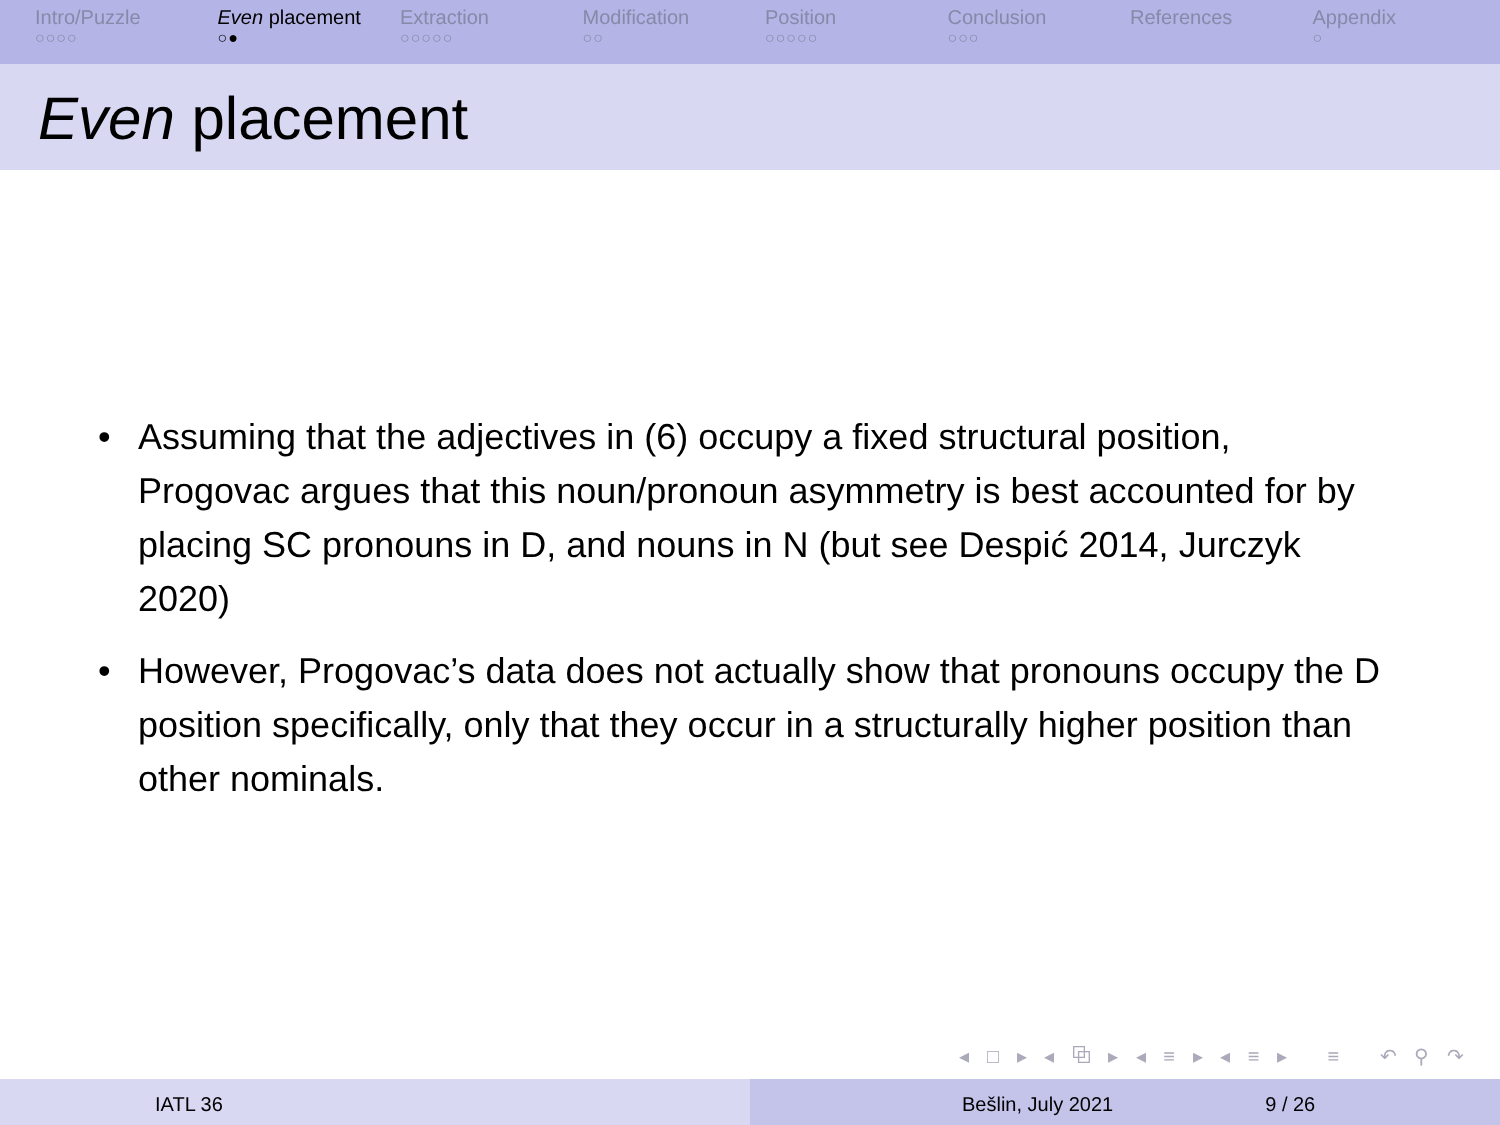Intro/Puzzle
○○○○
Even placement
○●
Extraction
○○○○○
Modification
○○
Position
○○○○○
Conclusion
○○○
References Appendix
○
Even placement
• Assuming that the adjectives in (6) occupy a fixed structural position, Progovac argues that this noun/pronoun asymmetry is best accounted for by placing SC pronouns in D, and nouns in N (but see Despić 2014, Jurczyk 2020)
• However, Progovac’s data does not actually show that pronouns occupy the D position specifically, only that they occur in a structurally higher position than other nominals.
◂ □ ▸ ◂ ⧉ ▸ ◂ ≡ ▸ ◂ ≡ ▸ ≡ ↶ ⚲ ↷
IATL 36 Bešlin, July 2021 9 / 26